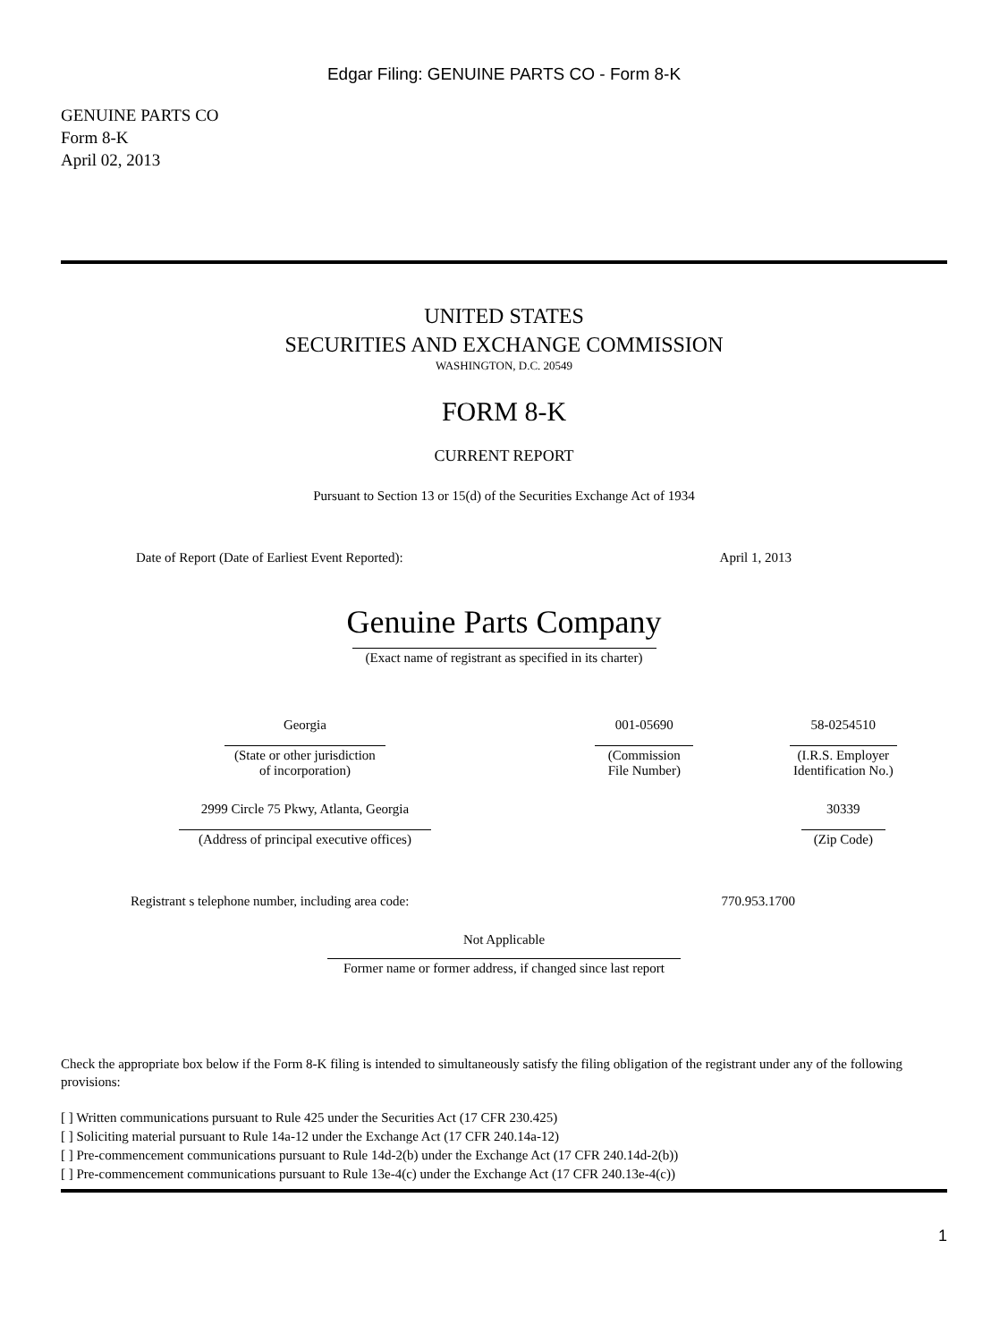Edgar Filing: GENUINE PARTS CO - Form 8-K
GENUINE PARTS CO
Form 8-K
April 02, 2013
UNITED STATES
SECURITIES AND EXCHANGE COMMISSION
WASHINGTON, D.C. 20549
FORM 8-K
CURRENT REPORT
Pursuant to Section 13 or 15(d) of the Securities Exchange Act of 1934
| Date of Report (Date of Earliest Event Reported): | April 1, 2013 |
Genuine Parts Company
(Exact name of registrant as specified in its charter)
| Georgia | 001-05690 | 58-0254510 |
| (State or other jurisdiction of incorporation) | (Commission File Number) | (I.R.S. Employer Identification No.) |
| 2999 Circle 75 Pkwy, Atlanta, Georgia | | 30339 |
| (Address of principal executive offices) | | (Zip Code) |
| Registrant s telephone number, including area code: | 770.953.1700 |
Not Applicable
Former name or former address, if changed since last report
Check the appropriate box below if the Form 8-K filing is intended to simultaneously satisfy the filing obligation of the registrant under any of the following provisions:
[ ] Written communications pursuant to Rule 425 under the Securities Act (17 CFR 230.425)
[ ] Soliciting material pursuant to Rule 14a-12 under the Exchange Act (17 CFR 240.14a-12)
[ ] Pre-commencement communications pursuant to Rule 14d-2(b) under the Exchange Act (17 CFR 240.14d-2(b))
[ ] Pre-commencement communications pursuant to Rule 13e-4(c) under the Exchange Act (17 CFR 240.13e-4(c))
1